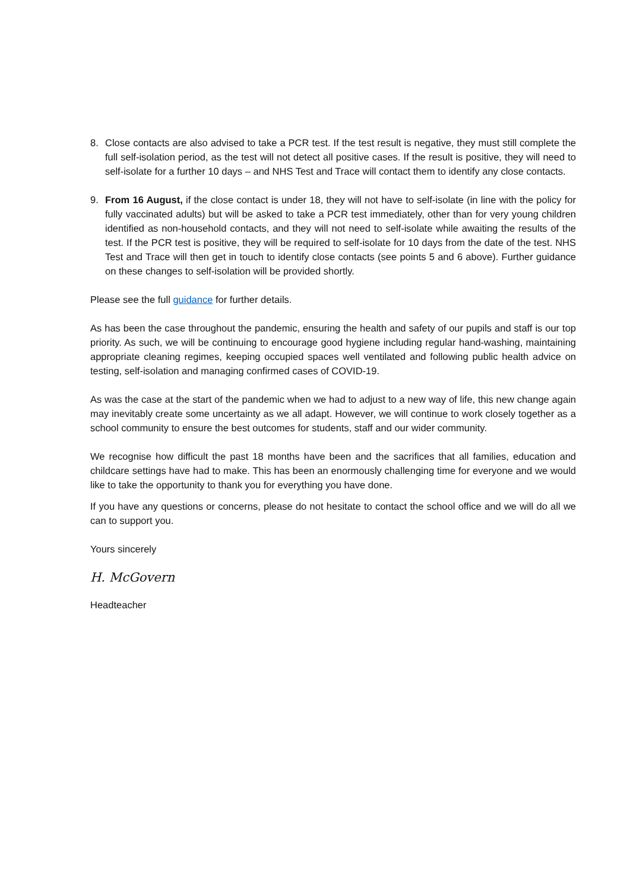8. Close contacts are also advised to take a PCR test. If the test result is negative, they must still complete the full self-isolation period, as the test will not detect all positive cases. If the result is positive, they will need to self-isolate for a further 10 days – and NHS Test and Trace will contact them to identify any close contacts.
9. From 16 August, if the close contact is under 18, they will not have to self-isolate (in line with the policy for fully vaccinated adults) but will be asked to take a PCR test immediately, other than for very young children identified as non-household contacts, and they will not need to self-isolate while awaiting the results of the test. If the PCR test is positive, they will be required to self-isolate for 10 days from the date of the test. NHS Test and Trace will then get in touch to identify close contacts (see points 5 and 6 above). Further guidance on these changes to self-isolation will be provided shortly.
Please see the full guidance for further details.
As has been the case throughout the pandemic, ensuring the health and safety of our pupils and staff is our top priority. As such, we will be continuing to encourage good hygiene including regular hand-washing, maintaining appropriate cleaning regimes, keeping occupied spaces well ventilated and following public health advice on testing, self-isolation and managing confirmed cases of COVID-19.
As was the case at the start of the pandemic when we had to adjust to a new way of life, this new change again may inevitably create some uncertainty as we all adapt. However, we will continue to work closely together as a school community to ensure the best outcomes for students, staff and our wider community.
We recognise how difficult the past 18 months have been and the sacrifices that all families, education and childcare settings have had to make. This has been an enormously challenging time for everyone and we would like to take the opportunity to thank you for everything you have done.
If you have any questions or concerns, please do not hesitate to contact the school office and we will do all we can to support you.
Yours sincerely
H. McGovern
Headteacher